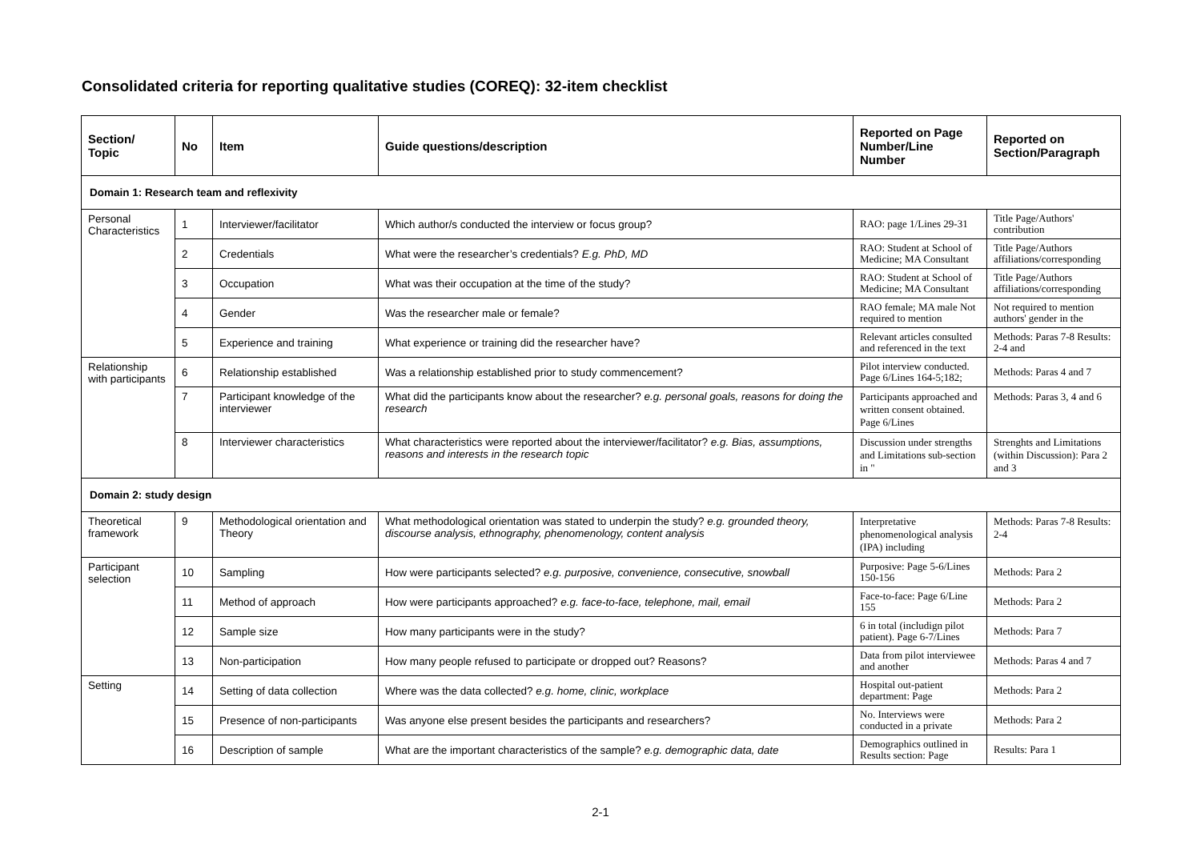Consolidated criteria for reporting qualitative studies (COREQ): 32-item checklist
| Section/ Topic | No | Item | Guide questions/description | Reported on Page Number/Line Number | Reported on Section/Paragraph |
| --- | --- | --- | --- | --- | --- |
| Domain 1: Research team and reflexivity | | | | | |
| Personal Characteristics | 1 | Interviewer/facilitator | Which author/s conducted the interview or focus group? | RAO: page 1/Lines 29-31 | Title Page/Authors' contribution |
| | 2 | Credentials | What were the researcher’s credentials? E.g. PhD, MD | RAO: Student at School of Medicine; MA Consultant | Title Page/Authors affiliations/corresponding |
| | 3 | Occupation | What was their occupation at the time of the study? | RAO: Student at School of Medicine; MA Consultant | Title Page/Authors affiliations/corresponding |
| | 4 | Gender | Was the researcher male or female? | RAO female; MA male Not required to mention | Not required to mention authors' gender in the |
| | 5 | Experience and training | What experience or training did the researcher have? | Relevant articles consulted and referenced in the text | Methods: Paras 7-8 Results: 2-4 and |
| Relationship with participants | 6 | Relationship established | Was a relationship established prior to study commencement? | Pilot interview conducted. Page 6/Lines 164-5;182; | Methods: Paras 4 and 7 |
| | 7 | Participant knowledge of the interviewer | What did the participants know about the researcher? e.g. personal goals, reasons for doing the research | Participants approached and written consent obtained. Page 6/Lines | Methods: Paras 3, 4 and 6 |
| | 8 | Interviewer characteristics | What characteristics were reported about the interviewer/facilitator? e.g. Bias, assumptions, reasons and interests in the research topic | Discussion under strengths and Limitations sub-section in " | Strenghts and Limitations (within Discussion): Para 2 and 3 |
| Domain 2: study design | | | | | |
| Theoretical framework | 9 | Methodological orientation and Theory | What methodological orientation was stated to underpin the study? e.g. grounded theory, discourse analysis, ethnography, phenomenology, content analysis | Interpretative phenomenological analysis (IPA) including | Methods: Paras 7-8 Results: 2-4 |
| Participant selection | 10 | Sampling | How were participants selected? e.g. purposive, convenience, consecutive, snowball | Purposive: Page 5-6/Lines 150-156 | Methods: Para 2 |
| | 11 | Method of approach | How were participants approached? e.g. face-to-face, telephone, mail, email | Face-to-face: Page 6/Line 155 | Methods: Para 2 |
| | 12 | Sample size | How many participants were in the study? | 6 in total (includign pilot patient). Page 6-7/Lines | Methods: Para 7 |
| | 13 | Non-participation | How many people refused to participate or dropped out? Reasons? | Data from pilot interviewee and another | Methods: Paras 4 and 7 |
| Setting | 14 | Setting of data collection | Where was the data collected? e.g. home, clinic, workplace | Hospital out-patient department: Page | Methods: Para 2 |
| | 15 | Presence of non-participants | Was anyone else present besides the participants and researchers? | No. Interviews were conducted in a private | Methods: Para 2 |
| | 16 | Description of sample | What are the important characteristics of the sample? e.g. demographic data, date | Demographics outlined in Results section: Page | Results: Para 1 |
2-1